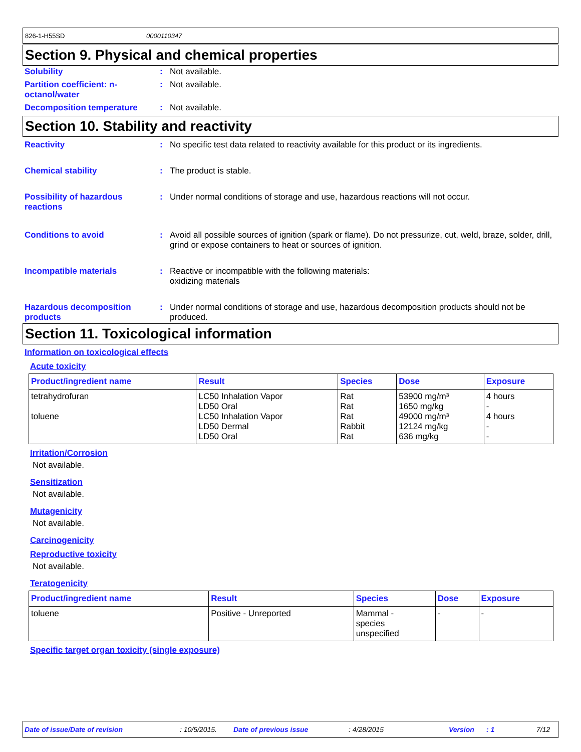826-1-H55SD 0000110347
Section 9. Physical and chemical properties
Solubility : Not available.
Partition coefficient: n-octanol/water
: Not available.
Decomposition temperature : Not available.
Section 10. Stability and reactivity
Reactivity : No specific test data related to reactivity available for this product or its ingredients.
Chemical stability : The product is stable.
Possibility of hazardous reactions
: Under normal conditions of storage and use, hazardous reactions will not occur.
Conditions to avoid : Avoid all possible sources of ignition (spark or flame). Do not pressurize, cut, weld, braze, solder, drill, grind or expose containers to heat or sources of ignition.
Incompatible materials : Reactive or incompatible with the following materials:
oxidizing materials
Hazardous decomposition products
: Under normal conditions of storage and use, hazardous decomposition products should not be produced.
Section 11. Toxicological information
Information on toxicological effects
Acute toxicity
| Product/ingredient name | Result | Species | Dose | Exposure |
| --- | --- | --- | --- | --- |
| tetrahydrofuran toluene | LC50 Inhalation Vapor LD50 Oral LC50 Inhalation Vapor LD50 Dermal LD50 Oral | Rat Rat Rat Rabbit Rat | 53900 mg/m³ 1650 mg/kg 49000 mg/m³ 12124 mg/kg 636 mg/kg | 4 hours - 4 hours - - |
Irritation/Corrosion
Not available.
Sensitization
Not available.
Mutagenicity
Not available.
Carcinogenicity
Reproductive toxicity
Not available.
Teratogenicity
| Product/ingredient name | Result | Species | Dose | Exposure |
| --- | --- | --- | --- | --- |
| toluene | Positive - Unreported | Mammal - species unspecified | - | - |
Specific target organ toxicity (single exposure)
Date of issue/Date of revision: 10/5/2015. Date of previous issue: 4/28/2015 Version: 1 7/12